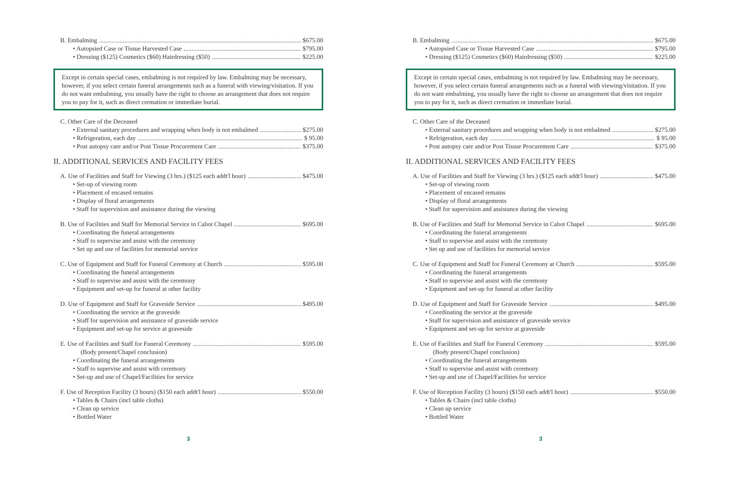B. Embalming $675.00
• Autopsied Case or Tissue Harvested Case $795.00
• Dressing ($125) Cosmetics ($60) Hairdressing ($50) $225.00
Except in certain special cases, embalming is not required by law. Embalming may be necessary, however, if you select certain funeral arrangements such as a funeral with viewing/visitation. If you do not want embalming, you usually have the right to choose an arrangement that does not require you to pay for it, such as direct cremation or immediate burial.
C. Other Care of the Deceased
• External sanitary procedures and wrapping when body is not embalmed $275.00
• Refrigeration, each day $ 95.00
• Post autopsy care and/or Post Tissue Procurement Care $375.00
II. ADDITIONAL SERVICES AND FACILITY FEES
A. Use of Facilities and Staff for Viewing (3 hrs.) ($125 each addt'l hour) $475.00
• Set-up of viewing room
• Placement of encased remains
• Display of floral arrangements
• Staff for supervision and assistance during the viewing
B. Use of Facilities and Staff for Memorial Service in Cabot Chapel $695.00
• Coordinating the funeral arrangements
• Staff to supervise and assist with the ceremony
• Set up and use of facilities for memorial service
C. Use of Equipment and Staff for Funeral Ceremony at Church $595.00
• Coordinating the funeral arrangements
• Staff to supervise and assist with the ceremony
• Equipment and set-up for funeral at other facility
D. Use of Equipment and Staff for Graveside Service $495.00
• Coordinating the service at the graveside
• Staff for supervision and assistance of graveside service
• Equipment and set-up for service at graveside
E. Use of Facilities and Staff for Funeral Ceremony $595.00
(Body present/Chapel conclusion)
• Coordinating the funeral arrangements
• Staff to supervise and assist with ceremony
• Set-up and use of Chapel/Facilities for service
F. Use of Reception Facility (3 hours) ($150 each addt'l hour) $550.00
• Tables & Chairs (incl table cloths)
• Clean up service
• Bottled Water
3
B. Embalming $675.00
• Autopsied Case or Tissue Harvested Case $795.00
• Dressing ($125) Cosmetics ($60) Hairdressing ($50) $225.00
Except in certain special cases, embalming is not required by law. Embalming may be necessary, however, if you select certain funeral arrangements such as a funeral with viewing/visitation. If you do not want embalming, you usually have the right to choose an arrangement that does not require you to pay for it, such as direct cremation or immediate burial.
C. Other Care of the Deceased
• External sanitary procedures and wrapping when body is not embalmed $275.00
• Refrigeration, each day $ 95.00
• Post autopsy care and/or Post Tissue Procurement Care $375.00
II. ADDITIONAL SERVICES AND FACILITY FEES
A. Use of Facilities and Staff for Viewing (3 hrs.) ($125 each addt'l hour) $475.00
• Set-up of viewing room
• Placement of encased remains
• Display of floral arrangements
• Staff for supervision and assistance during the viewing
B. Use of Facilities and Staff for Memorial Service in Cabot Chapel $695.00
• Coordinating the funeral arrangements
• Staff to supervise and assist with the ceremony
• Set up and use of facilities for memorial service
C. Use of Equipment and Staff for Funeral Ceremony at Church $595.00
• Coordinating the funeral arrangements
• Staff to supervise and assist with the ceremony
• Equipment and set-up for funeral at other facility
D. Use of Equipment and Staff for Graveside Service $495.00
• Coordinating the service at the graveside
• Staff for supervision and assistance of graveside service
• Equipment and set-up for service at graveside
E. Use of Facilities and Staff for Funeral Ceremony $595.00
(Body present/Chapel conclusion)
• Coordinating the funeral arrangements
• Staff to supervise and assist with ceremony
• Set-up and use of Chapel/Facilities for service
F. Use of Reception Facility (3 hours) ($150 each addt'l hour) $550.00
• Tables & Chairs (incl table cloths)
• Clean up service
• Bottled Water
3